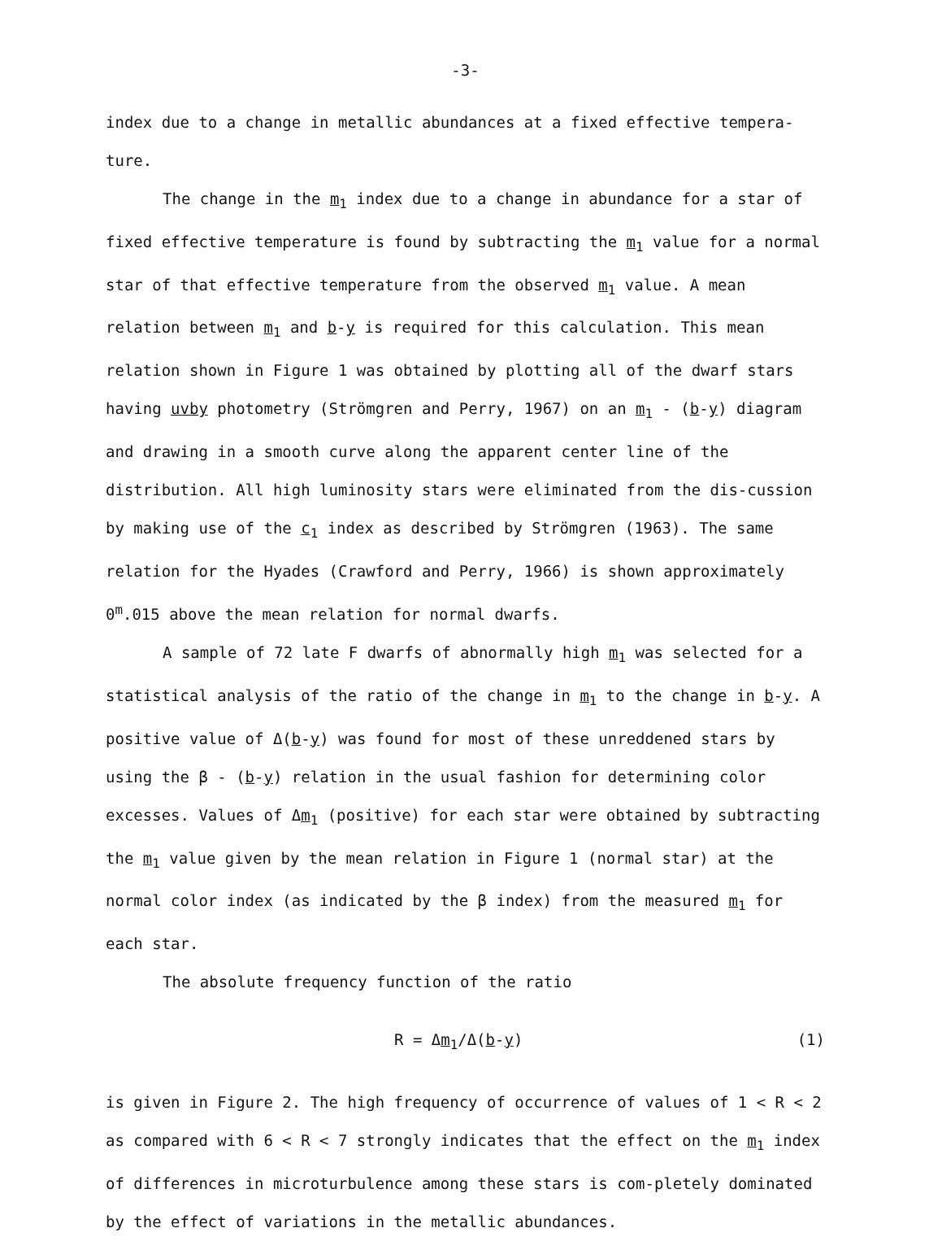-3-
index due to a change in metallic abundances at a fixed effective tempera-ture.
The change in the m<sub>1</sub> index due to a change in abundance for a star of fixed effective temperature is found by subtracting the m<sub>1</sub> value for a normal star of that effective temperature from the observed m<sub>1</sub> value. A mean relation between m<sub>1</sub> and b-y is required for this calculation. This mean relation shown in Figure 1 was obtained by plotting all of the dwarf stars having uvby photometry (Strömgren and Perry, 1967) on an m<sub>1</sub> - (b-y) diagram and drawing in a smooth curve along the apparent center line of the distribution. All high luminosity stars were eliminated from the dis-cussion by making use of the c<sub>1</sub> index as described by Strömgren (1963). The same relation for the Hyades (Crawford and Perry, 1966) is shown approximately 0<sup>m</sup>.015 above the mean relation for normal dwarfs.
A sample of 72 late F dwarfs of abnormally high m<sub>1</sub> was selected for a statistical analysis of the ratio of the change in m<sub>1</sub> to the change in b-y. A positive value of Δ(b-y) was found for most of these unreddened stars by using the β - (b-y) relation in the usual fashion for determining color excesses. Values of Δm<sub>1</sub> (positive) for each star were obtained by subtracting the m<sub>1</sub> value given by the mean relation in Figure 1 (normal star) at the normal color index (as indicated by the β index) from the measured m<sub>1</sub> for each star.
The absolute frequency function of the ratio
R = Δm<sub>1</sub>/Δ(b-y) (1)
is given in Figure 2. The high frequency of occurrence of values of 1 < R < 2 as compared with 6 < R < 7 strongly indicates that the effect on the m<sub>1</sub> index of differences in microturbulence among these stars is com-pletely dominated by the effect of variations in the metallic abundances.